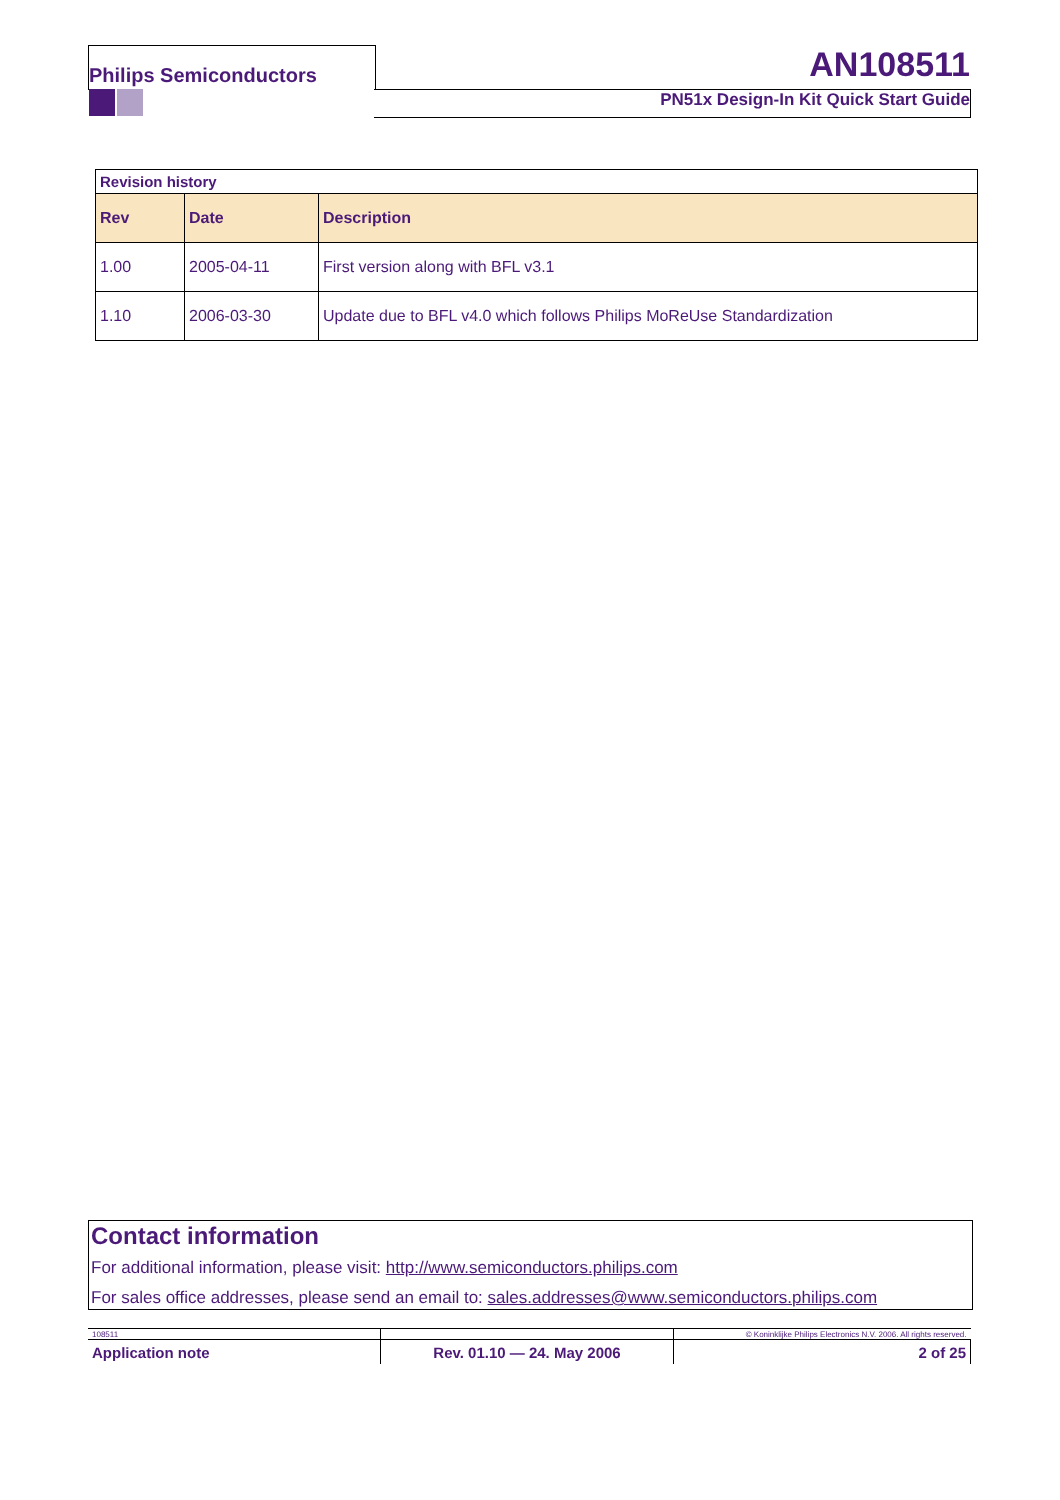Philips Semiconductors AN108511
PN51x Design-In Kit Quick Start Guide
| Revision history | | |
| Rev | Date | Description |
| 1.00 | 2005-04-11 | First version along with BFL v3.1 |
| 1.10 | 2006-03-30 | Update due to BFL v4.0 which follows Philips MoReUse Standardization |
Contact information
For additional information, please visit: http://www.semiconductors.philips.com
For sales office addresses, please send an email to: sales.addresses@www.semiconductors.philips.com
| 108511 | | © Koninklijke Philips Electronics N.V. 2006. All rights reserved. |
| Application note | Rev. 01.10 — 24. May 2006 | 2 of 25 |